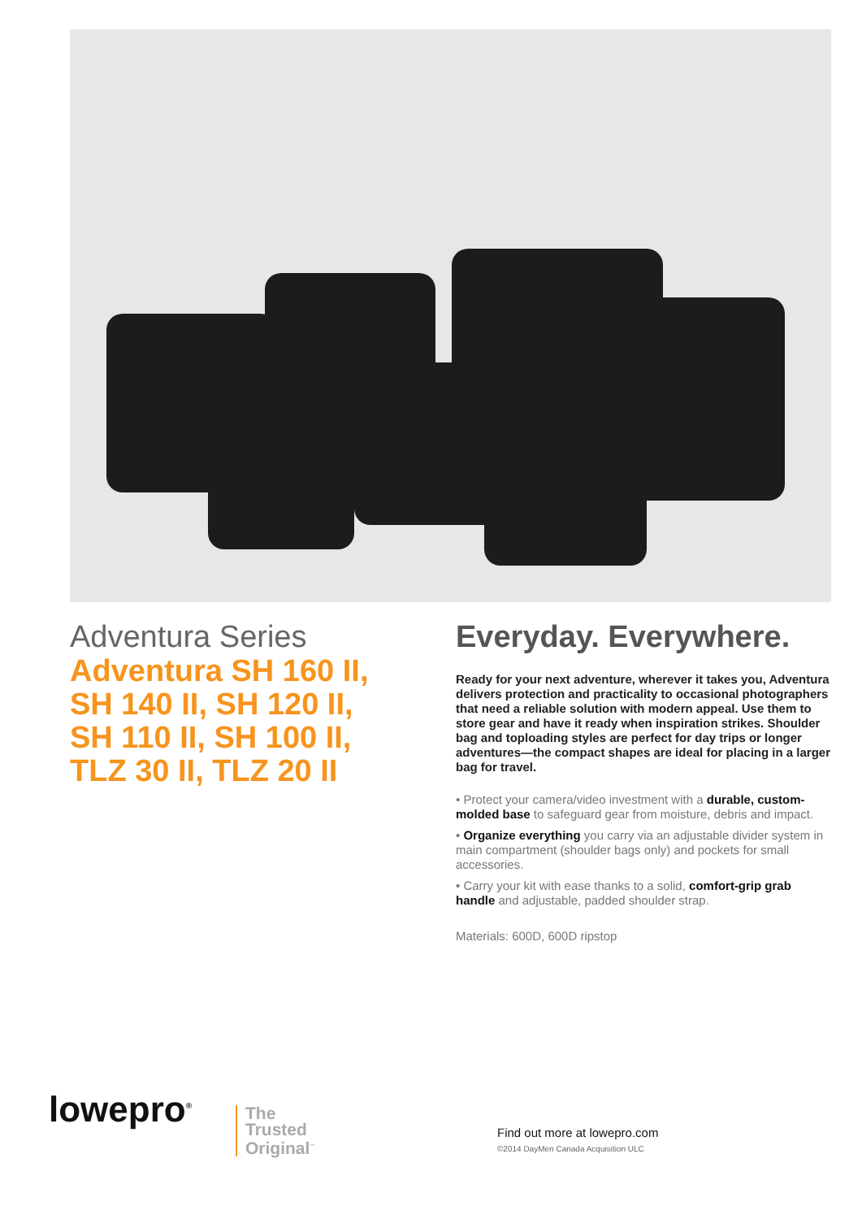Adventura Series
Adventura SH 160 II,
SH 140 II, SH 120 II,
SH 110 II, SH 100 II,
TLZ 30 II, TLZ 20 II
Everyday. Everywhere.
Ready for your next adventure, wherever it takes you, Adventura delivers protection and practicality to occasional photographers that need a reliable solution with modern appeal. Use them to store gear and have it ready when inspiration strikes. Shoulder bag and toploading styles are perfect for day trips or longer adventures—the compact shapes are ideal for placing in a larger bag for travel.
• Protect your camera/video investment with a durable, custom-molded base to safeguard gear from moisture, debris and impact.
• Organize everything you carry via an adjustable divider system in main compartment (shoulder bags only) and pockets for small accessories.
• Carry your kit with ease thanks to a solid, comfort-grip grab handle and adjustable, padded shoulder strap.
Materials: 600D, 600D ripstop
lowepro<sup>®</sup>
The
Trusted
Original<sup>™</sup>
Find out more at lowepro.com
©2014 DayMen Canada Acquisition ULC